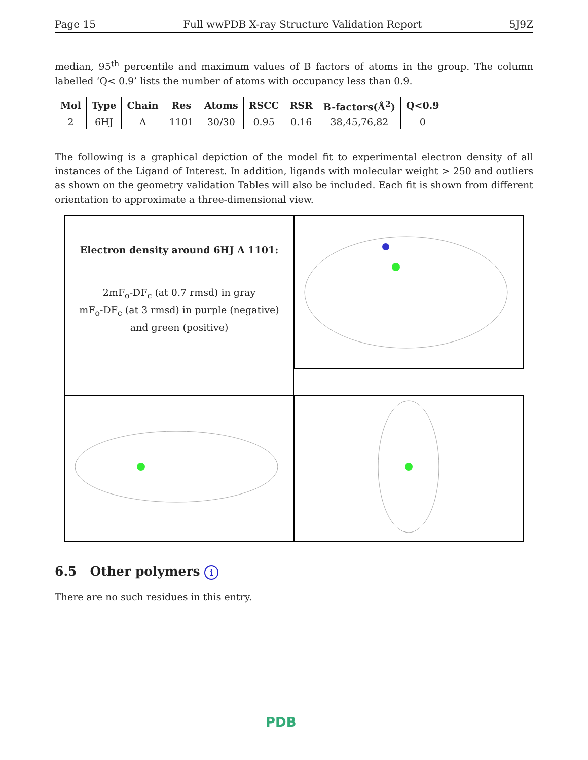Page 15 Full wwPDB X-ray Structure Validation Report 5J9Z
median, 95<sup>th</sup> percentile and maximum values of B factors of atoms in the group. The column labelled ‘Q< 0.9’ lists the number of atoms with occupancy less than 0.9.
| Mol | Type | Chain | Res | Atoms | RSCC | RSR | B-factors(Å<sup>2</sup>) | Q<0.9 |
| --- | --- | --- | --- | --- | --- | --- | --- | --- |
| 2 | 6HJ | A | 1101 | 30/30 | 0.95 | 0.16 | 38,45,76,82 | 0 |
The following is a graphical depiction of the model fit to experimental electron density of all instances of the Ligand of Interest. In addition, ligands with molecular weight > 250 and outliers as shown on the geometry validation Tables will also be included. Each fit is shown from different orientation to approximate a three-dimensional view.
Electron density around 6HJ A 1101:
2mF<sub>o</sub>-DF<sub>c</sub> (at 0.7 rmsd) in gray
mF<sub>o</sub>-DF<sub>c</sub> (at 3 rmsd) in purple (negative)
and green (positive)
6.5 Other polymers i
There are no such residues in this entry.
PDB